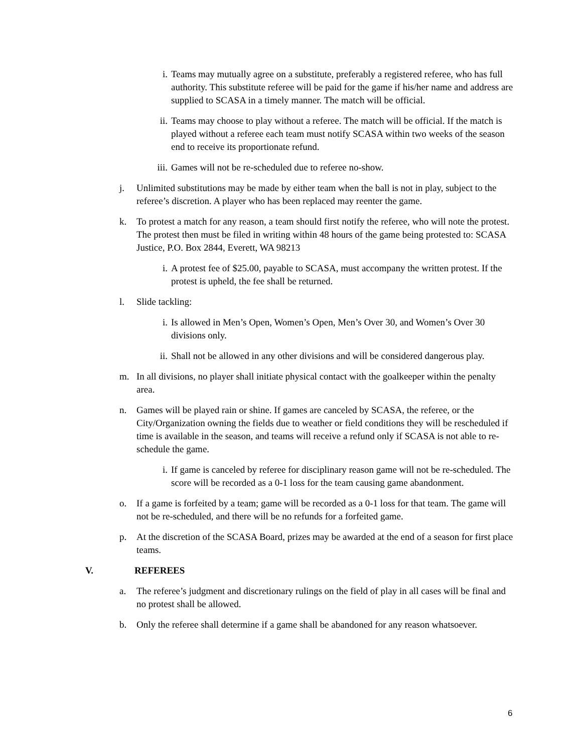i. Teams may mutually agree on a substitute, preferably a registered referee, who has full authority. This substitute referee will be paid for the game if his/her name and address are supplied to SCASA in a timely manner. The match will be official.
ii.
Teams may choose to play without a referee. The match will be official. If the match is played without a referee each team must notify SCASA within two weeks of the season end to receive its proportionate refund.
iii.
Games will not be re-scheduled due to referee no-show.
j. Unlimited substitutions may be made by either team when the ball is not in play, subject to the referee’s discretion. A player who has been replaced may reenter the game.
k. To protest a match for any reason, a team should first notify the referee, who will note the protest. The protest then must be filed in writing within 48 hours of the game being protested to: SCASA Justice, P.O. Box 2844, Everett, WA 98213
i. A protest fee of $25.00, payable to SCASA, must accompany the written protest. If the protest is upheld, the fee shall be returned.
l. Slide tackling:
i. Is allowed in Men’s Open, Women’s Open, Men’s Over 30, and Women’s Over 30 divisions only.
ii.
Shall not be allowed in any other divisions and will be considered dangerous play.
m. In all divisions, no player shall initiate physical contact with the goalkeeper within the penalty area.
n. Games will be played rain or shine. If games are canceled by SCASA, the referee, or the City/Organization owning the fields due to weather or field conditions they will be rescheduled if time is available in the season, and teams will receive a refund only if SCASA is not able to re-schedule the game.
i. If game is canceled by referee for disciplinary reason game will not be re-scheduled. The score will be recorded as a 0-1 loss for the team causing game abandonment.
o. If a game is forfeited by a team; game will be recorded as a 0-1 loss for that team. The game will not be re-scheduled, and there will be no refunds for a forfeited game.
p. At the discretion of the SCASA Board, prizes may be awarded at the end of a season for first place teams.
V. REFEREES
a. The referee’s judgment and discretionary rulings on the field of play in all cases will be final and no protest shall be allowed.
b. Only the referee shall determine if a game shall be abandoned for any reason whatsoever.
6